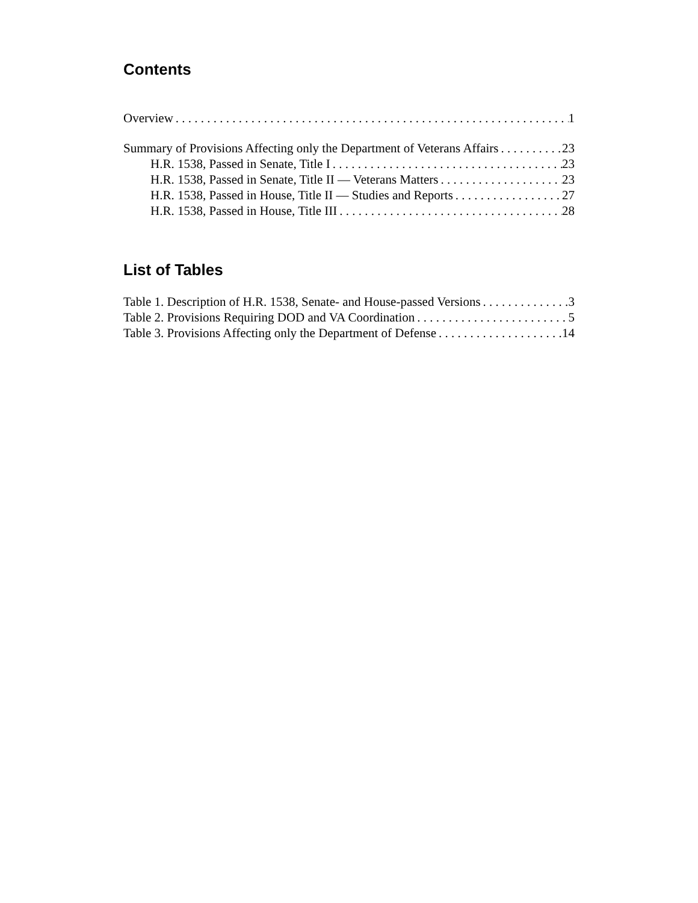Contents
Overview 1
Summary of Provisions Affecting only the Department of Veterans Affairs 23
H.R. 1538, Passed in Senate, Title I 23
H.R. 1538, Passed in Senate, Title II — Veterans Matters 23
H.R. 1538, Passed in House, Title II — Studies and Reports 27
H.R. 1538, Passed in House, Title III 28
List of Tables
Table 1. Description of H.R. 1538, Senate- and House-passed Versions 3
Table 2. Provisions Requiring DOD and VA Coordination 5
Table 3. Provisions Affecting only the Department of Defense 14